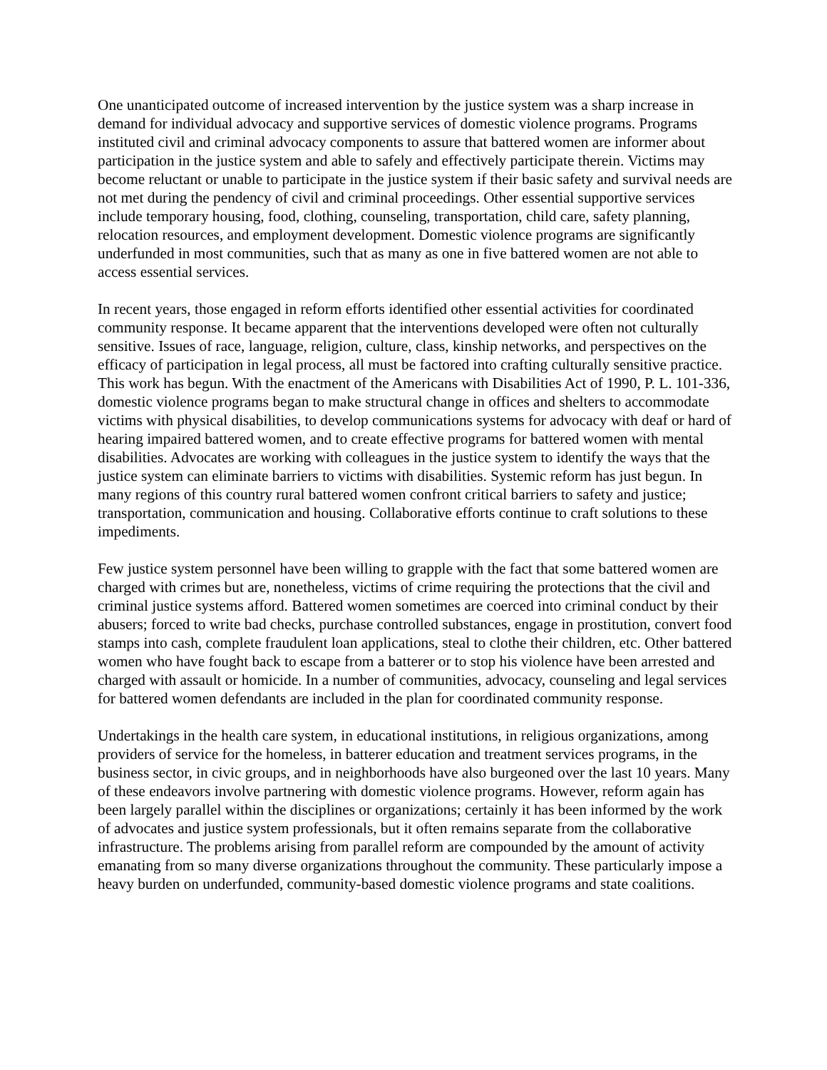One unanticipated outcome of increased intervention by the justice system was a sharp increase in demand for individual advocacy and supportive services of domestic violence programs. Programs instituted civil and criminal advocacy components to assure that battered women are informer about participation in the justice system and able to safely and effectively participate therein. Victims may become reluctant or unable to participate in the justice system if their basic safety and survival needs are not met during the pendency of civil and criminal proceedings. Other essential supportive services include temporary housing, food, clothing, counseling, transportation, child care, safety planning, relocation resources, and employment development. Domestic violence programs are significantly underfunded in most communities, such that as many as one in five battered women are not able to access essential services.
In recent years, those engaged in reform efforts identified other essential activities for coordinated community response. It became apparent that the interventions developed were often not culturally sensitive. Issues of race, language, religion, culture, class, kinship networks, and perspectives on the efficacy of participation in legal process, all must be factored into crafting culturally sensitive practice. This work has begun. With the enactment of the Americans with Disabilities Act of 1990, P. L. 101-336, domestic violence programs began to make structural change in offices and shelters to accommodate victims with physical disabilities, to develop communications systems for advocacy with deaf or hard of hearing impaired battered women, and to create effective programs for battered women with mental disabilities. Advocates are working with colleagues in the justice system to identify the ways that the justice system can eliminate barriers to victims with disabilities. Systemic reform has just begun. In many regions of this country rural battered women confront critical barriers to safety and justice; transportation, communication and housing. Collaborative efforts continue to craft solutions to these impediments.
Few justice system personnel have been willing to grapple with the fact that some battered women are charged with crimes but are, nonetheless, victims of crime requiring the protections that the civil and criminal justice systems afford. Battered women sometimes are coerced into criminal conduct by their abusers; forced to write bad checks, purchase controlled substances, engage in prostitution, convert food stamps into cash, complete fraudulent loan applications, steal to clothe their children, etc. Other battered women who have fought back to escape from a batterer or to stop his violence have been arrested and charged with assault or homicide. In a number of communities, advocacy, counseling and legal services for battered women defendants are included in the plan for coordinated community response.
Undertakings in the health care system, in educational institutions, in religious organizations, among providers of service for the homeless, in batterer education and treatment services programs, in the business sector, in civic groups, and in neighborhoods have also burgeoned over the last 10 years. Many of these endeavors involve partnering with domestic violence programs. However, reform again has been largely parallel within the disciplines or organizations; certainly it has been informed by the work of advocates and justice system professionals, but it often remains separate from the collaborative infrastructure. The problems arising from parallel reform are compounded by the amount of activity emanating from so many diverse organizations throughout the community. These particularly impose a heavy burden on underfunded, community-based domestic violence programs and state coalitions.